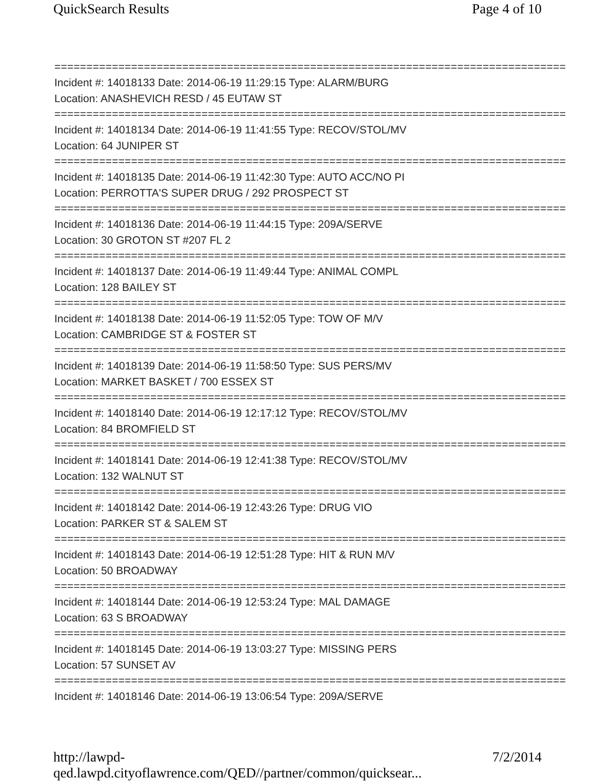QuickSearch Results Page 4 of 10
================================================================================
Incident #: 14018133 Date: 2014-06-19 11:29:15 Type: ALARM/BURG
Location: ANASHEVICH RESD / 45 EUTAW ST
================================================================================
Incident #: 14018134 Date: 2014-06-19 11:41:55 Type: RECOV/STOL/MV
Location: 64 JUNIPER ST
================================================================================
Incident #: 14018135 Date: 2014-06-19 11:42:30 Type: AUTO ACC/NO PI
Location: PERROTTA'S SUPER DRUG / 292 PROSPECT ST
================================================================================
Incident #: 14018136 Date: 2014-06-19 11:44:15 Type: 209A/SERVE
Location: 30 GROTON ST #207 FL 2
================================================================================
Incident #: 14018137 Date: 2014-06-19 11:49:44 Type: ANIMAL COMPL
Location: 128 BAILEY ST
================================================================================
Incident #: 14018138 Date: 2014-06-19 11:52:05 Type: TOW OF M/V
Location: CAMBRIDGE ST & FOSTER ST
================================================================================
Incident #: 14018139 Date: 2014-06-19 11:58:50 Type: SUS PERS/MV
Location: MARKET BASKET / 700 ESSEX ST
================================================================================
Incident #: 14018140 Date: 2014-06-19 12:17:12 Type: RECOV/STOL/MV
Location: 84 BROMFIELD ST
================================================================================
Incident #: 14018141 Date: 2014-06-19 12:41:38 Type: RECOV/STOL/MV
Location: 132 WALNUT ST
================================================================================
Incident #: 14018142 Date: 2014-06-19 12:43:26 Type: DRUG VIO
Location: PARKER ST & SALEM ST
================================================================================
Incident #: 14018143 Date: 2014-06-19 12:51:28 Type: HIT & RUN M/V
Location: 50 BROADWAY
================================================================================
Incident #: 14018144 Date: 2014-06-19 12:53:24 Type: MAL DAMAGE
Location: 63 S BROADWAY
================================================================================
Incident #: 14018145 Date: 2014-06-19 13:03:27 Type: MISSING PERS
Location: 57 SUNSET AV
================================================================================
Incident #: 14018146 Date: 2014-06-19 13:06:54 Type: 209A/SERVE
http://lawpd-qed.lawpd.cityoflawrence.com/QED//partner/common/quicksear... 7/2/2014